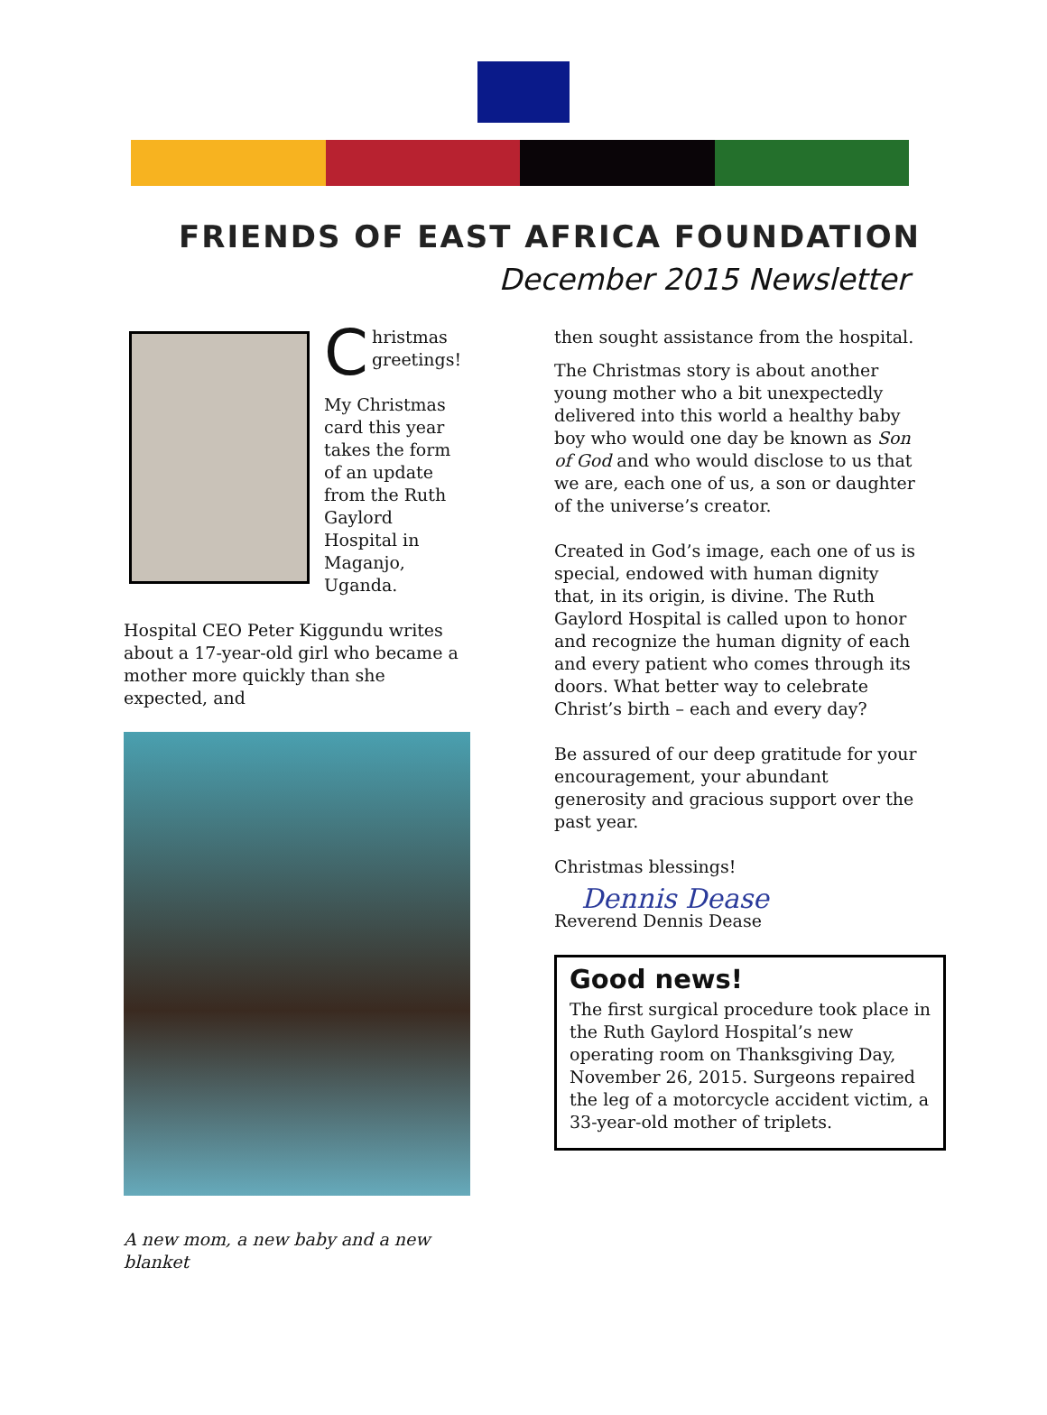FRIENDS OF EAST AFRICA FOUNDATION
December 2015 Newsletter
Christmas greetings!
My Christmas card this year takes the form of an update from the Ruth Gaylord Hospital in Maganjo, Uganda.
Hospital CEO Peter Kiggundu writes about a 17-year-old girl who became a mother more quickly than she expected, and
A new mom, a new baby and a new blanket
then sought assistance from the hospital.
The Christmas story is about another young mother who a bit unexpectedly delivered into this world a healthy baby boy who would one day be known as Son of God and who would disclose to us that we are, each one of us, a son or daughter of the universe’s creator.
Created in God’s image, each one of us is special, endowed with human dignity that, in its origin, is divine. The Ruth Gaylord Hospital is called upon to honor and recognize the human dignity of each and every patient who comes through its doors. What better way to celebrate Christ’s birth – each and every day?
Be assured of our deep gratitude for your encouragement, your abundant generosity and gracious support over the past year.
Christmas blessings!
Dennis Dease
Reverend Dennis Dease
Good news!
The first surgical procedure took place in the Ruth Gaylord Hospital’s new operating room on Thanksgiving Day, November 26, 2015. Surgeons repaired the leg of a motorcycle accident victim, a 33-year-old mother of triplets.